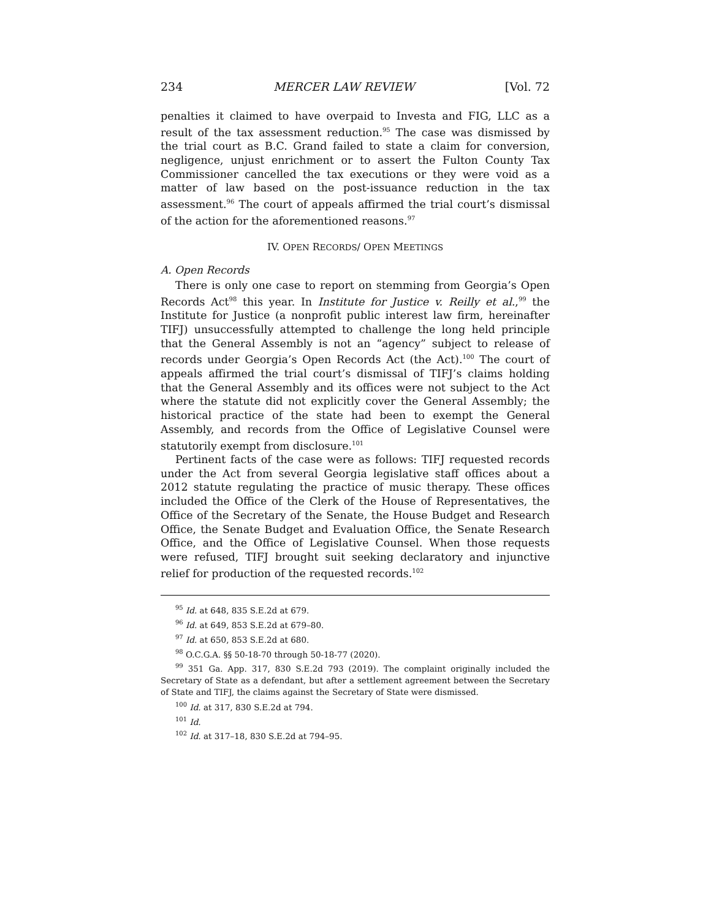234 MERCER LAW REVIEW [Vol. 72
penalties it claimed to have overpaid to Investa and FIG, LLC as a result of the tax assessment reduction.<sup>95</sup> The case was dismissed by the trial court as B.C. Grand failed to state a claim for conversion, negligence, unjust enrichment or to assert the Fulton County Tax Commissioner cancelled the tax executions or they were void as a matter of law based on the post-issuance reduction in the tax assessment.<sup>96</sup> The court of appeals affirmed the trial court’s dismissal of the action for the aforementioned reasons.<sup>97</sup>
IV. OPEN RECORDS/ OPEN MEETINGS
A. Open Records
There is only one case to report on stemming from Georgia’s Open Records Act<sup>98</sup> this year. In Institute for Justice v. Reilly et al.,<sup>99</sup> the Institute for Justice (a nonprofit public interest law firm, hereinafter TIFJ) unsuccessfully attempted to challenge the long held principle that the General Assembly is not an “agency” subject to release of records under Georgia’s Open Records Act (the Act).<sup>100</sup> The court of appeals affirmed the trial court’s dismissal of TIFJ’s claims holding that the General Assembly and its offices were not subject to the Act where the statute did not explicitly cover the General Assembly; the historical practice of the state had been to exempt the General Assembly, and records from the Office of Legislative Counsel were statutorily exempt from disclosure.<sup>101</sup>
Pertinent facts of the case were as follows: TIFJ requested records under the Act from several Georgia legislative staff offices about a 2012 statute regulating the practice of music therapy. These offices included the Office of the Clerk of the House of Representatives, the Office of the Secretary of the Senate, the House Budget and Research Office, the Senate Budget and Evaluation Office, the Senate Research Office, and the Office of Legislative Counsel. When those requests were refused, TIFJ brought suit seeking declaratory and injunctive relief for production of the requested records.<sup>102</sup>
<sup>95</sup> Id. at 648, 835 S.E.2d at 679.
<sup>96</sup> Id. at 649, 853 S.E.2d at 679–80.
<sup>97</sup> Id. at 650, 853 S.E.2d at 680.
<sup>98</sup> O.C.G.A. §§ 50-18-70 through 50-18-77 (2020).
<sup>99</sup> 351 Ga. App. 317, 830 S.E.2d 793 (2019). The complaint originally included the Secretary of State as a defendant, but after a settlement agreement between the Secretary of State and TIFJ, the claims against the Secretary of State were dismissed.
<sup>100</sup> Id. at 317, 830 S.E.2d at 794.
<sup>101</sup> Id.
<sup>102</sup> Id. at 317–18, 830 S.E.2d at 794–95.